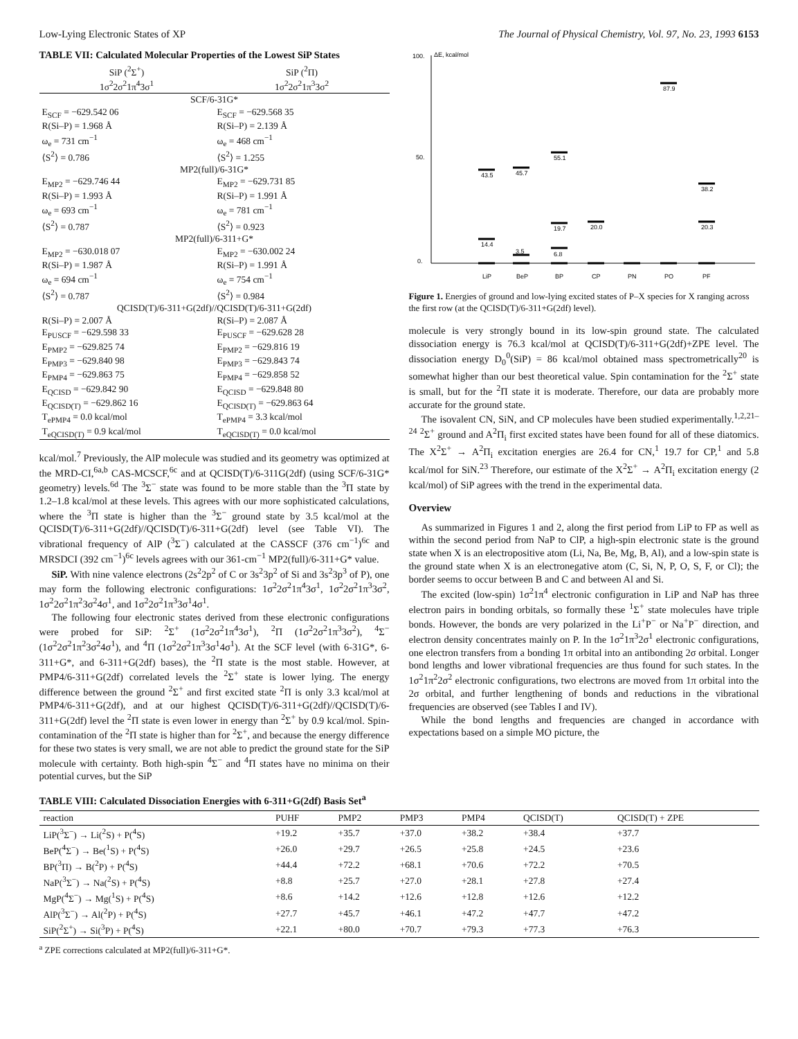Low-Lying Electronic States of XP The Journal of Physical Chemistry, Vol. 97, No. 23, 1993 6153
TABLE VII: Calculated Molecular Properties of the Lowest SiP States
| SiP (<sup>2</sup>Σ<sup>+</sup>) 1σ<sup>2</sup>2σ<sup>2</sup>1π<sup>4</sup>3σ<sup>1</sup> | SiP (<sup>2</sup>Π) 1σ<sup>2</sup>2σ<sup>2</sup>1π<sup>3</sup>3σ<sup>2</sup> |
| SCF/6-31G* | |
| E<sub>SCF</sub> = −629.542 06 R(Si–P) = 1.968 Å ω<sub>e</sub> = 731 cm<sup>−1</sup> ⟨S<sup>2</sup>⟩ = 0.786 | E<sub>SCF</sub> = −629.568 35 R(Si–P) = 2.139 Å ω<sub>e</sub> = 468 cm<sup>−1</sup> ⟨S<sup>2</sup>⟩ = 1.255 |
| MP2(full)/6-31G* | |
| E<sub>MP2</sub> = −629.746 44 R(Si–P) = 1.993 Å ω<sub>e</sub> = 693 cm<sup>−1</sup> ⟨S<sup>2</sup>⟩ = 0.787 | E<sub>MP2</sub> = −629.731 85 R(Si–P) = 1.991 Å ω<sub>e</sub> = 781 cm<sup>−1</sup> ⟨S<sup>2</sup>⟩ = 0.923 |
| MP2(full)/6-311+G* | |
| E<sub>MP2</sub> = −630.018 07 R(Si–P) = 1.987 Å ω<sub>e</sub> = 694 cm<sup>−1</sup> ⟨S<sup>2</sup>⟩ = 0.787 | E<sub>MP2</sub> = −630.002 24 R(Si–P) = 1.991 Å ω<sub>e</sub> = 754 cm<sup>−1</sup> ⟨S<sup>2</sup>⟩ = 0.984 |
| QCISD(T)/6-311+G(2df)//QCISD(T)/6-311+G(2df) | |
| R(Si–P) = 2.007 Å E<sub>PUSCF</sub> = −629.598 33 E<sub>PMP2</sub> = −629.825 74 E<sub>PMP3</sub> = −629.840 98 E<sub>PMP4</sub> = −629.863 75 E<sub>QCISD</sub> = −629.842 90 E<sub>QCISD(T)</sub> = −629.862 16 T<sub>ePMP4</sub> = 0.0 kcal/mol T<sub>eQCISD(T)</sub> = 0.9 kcal/mol | R(Si–P) = 2.087 Å E<sub>PUSCF</sub> = −629.628 28 E<sub>PMP2</sub> = −629.816 19 E<sub>PMP3</sub> = −629.843 74 E<sub>PMP4</sub> = −629.858 52 E<sub>QCISD</sub> = −629.848 80 E<sub>QCISD(T)</sub> = −629.863 64 T<sub>ePMP4</sub> = 3.3 kcal/mol T<sub>eQCISD(T)</sub> = 0.0 kcal/mol |
kcal/mol.<sup>7</sup> Previously, the AlP molecule was studied and its geometry was optimized at the MRD-CI,<sup>6a,b</sup> CAS-MCSCF,<sup>6c</sup> and at QCISD(T)/6-311G(2df) (using SCF/6-31G* geometry) levels.<sup>6d</sup> The <sup>3</sup>Σ<sup>−</sup> state was found to be more stable than the <sup>3</sup>Π state by 1.2–1.8 kcal/mol at these levels. This agrees with our more sophisticated calculations, where the <sup>3</sup>Π state is higher than the <sup>3</sup>Σ<sup>−</sup> ground state by 3.5 kcal/mol at the QCISD(T)/6-311+G(2df)//QCISD(T)/6-311+G(2df) level (see Table VI). The vibrational frequency of AlP (<sup>3</sup>Σ<sup>−</sup>) calculated at the CASSCF (376 cm<sup>−1</sup>)<sup>6c</sup> and MRSDCI (392 cm<sup>−1</sup>)<sup>6c</sup> levels agrees with our 361-cm<sup>−1</sup> MP2(full)/6-311+G* value.
SiP. With nine valence electrons (2s<sup>2</sup>2p<sup>2</sup> of C or 3s<sup>2</sup>3p<sup>2</sup> of Si and 3s<sup>2</sup>3p<sup>3</sup> of P), one may form the following electronic configurations: 1σ<sup>2</sup>2σ<sup>2</sup>1π<sup>4</sup>3σ<sup>1</sup>, 1σ<sup>2</sup>2σ<sup>2</sup>1π<sup>3</sup>3σ<sup>2</sup>, 1σ<sup>2</sup>2σ<sup>2</sup>1π<sup>2</sup>3σ<sup>2</sup>4σ<sup>1</sup>, and 1σ<sup>2</sup>2σ<sup>2</sup>1π<sup>3</sup>3σ<sup>1</sup>4σ<sup>1</sup>.
The following four electronic states derived from these electronic configurations were probed for SiP: <sup>2</sup>Σ<sup>+</sup> (1σ<sup>2</sup>2σ<sup>2</sup>1π<sup>4</sup>3σ<sup>1</sup>), <sup>2</sup>Π (1σ<sup>2</sup>2σ<sup>2</sup>1π<sup>3</sup>3σ<sup>2</sup>), <sup>4</sup>Σ<sup>−</sup> (1σ<sup>2</sup>2σ<sup>2</sup>1π<sup>2</sup>3σ<sup>2</sup>4σ<sup>1</sup>), and <sup>4</sup>Π (1σ<sup>2</sup>2σ<sup>2</sup>1π<sup>3</sup>3σ<sup>1</sup>4σ<sup>1</sup>). At the SCF level (with 6-31G*, 6-311+G*, and 6-311+G(2df) bases), the <sup>2</sup>Π state is the most stable. However, at PMP4/6-311+G(2df) correlated levels the <sup>2</sup>Σ<sup>+</sup> state is lower lying. The energy difference between the ground <sup>2</sup>Σ<sup>+</sup> and first excited state <sup>2</sup>Π is only 3.3 kcal/mol at PMP4/6-311+G(2df), and at our highest QCISD(T)/6-311+G(2df)//QCISD(T)/6-311+G(2df) level the <sup>2</sup>Π state is even lower in energy than <sup>2</sup>Σ<sup>+</sup> by 0.9 kcal/mol. Spin-contamination of the <sup>2</sup>Π state is higher than for <sup>2</sup>Σ<sup>+</sup>, and because the energy difference for these two states is very small, we are not able to predict the ground state for the SiP molecule with certainty. Both high-spin <sup>4</sup>Σ<sup>−</sup> and <sup>4</sup>Π states have no minima on their potential curves, but the SiP
100.
50.
0.
ΔE, kcal/mol
43.5
14.4
45.7
3.5
55.1
19.7
6.8
20.0
87.9
38.2
20.3
LiP
BeP
BP
CP
PN
PO
PF
Figure 1. Energies of ground and low-lying excited states of P–X species for X ranging across the first row (at the QCISD(T)/6-311+G(2df) level).
molecule is very strongly bound in its low-spin ground state. The calculated dissociation energy is 76.3 kcal/mol at QCISD(T)/6-311+G(2df)+ZPE level. The dissociation energy D<sub>0</sub><sup>0</sup>(SiP) = 86 kcal/mol obtained mass spectrometrically<sup>20</sup> is somewhat higher than our best theoretical value. Spin contamination for the <sup>2</sup>Σ<sup>+</sup> state is small, but for the <sup>2</sup>Π state it is moderate. Therefore, our data are probably more accurate for the ground state.
The isovalent CN, SiN, and CP molecules have been studied experimentally.<sup>1,2,21–24</sup> <sup>2</sup>Σ<sup>+</sup> ground and A<sup>2</sup>Π<sub>i</sub> first excited states have been found for all of these diatomics. The X<sup>2</sup>Σ<sup>+</sup> → A<sup>2</sup>Π<sub>i</sub> excitation energies are 26.4 for CN,<sup>1</sup> 19.7 for CP,<sup>1</sup> and 5.8 kcal/mol for SiN.<sup>23</sup> Therefore, our estimate of the X<sup>2</sup>Σ<sup>+</sup> → A<sup>2</sup>Π<sub>i</sub> excitation energy (2 kcal/mol) of SiP agrees with the trend in the experimental data.
Overview
As summarized in Figures 1 and 2, along the first period from LiP to FP as well as within the second period from NaP to ClP, a high-spin electronic state is the ground state when X is an electropositive atom (Li, Na, Be, Mg, B, Al), and a low-spin state is the ground state when X is an electronegative atom (C, Si, N, P, O, S, F, or Cl); the border seems to occur between B and C and between Al and Si.
The excited (low-spin) 1σ<sup>2</sup>1π<sup>4</sup> electronic configuration in LiP and NaP has three electron pairs in bonding orbitals, so formally these <sup>1</sup>Σ<sup>+</sup> state molecules have triple bonds. However, the bonds are very polarized in the Li<sup>+</sup>P<sup>−</sup> or Na<sup>+</sup>P<sup>−</sup> direction, and electron density concentrates mainly on P. In the 1σ<sup>2</sup>1π<sup>3</sup>2σ<sup>1</sup> electronic configurations, one electron transfers from a bonding 1π orbital into an antibonding 2σ orbital. Longer bond lengths and lower vibrational frequencies are thus found for such states. In the 1σ<sup>2</sup>1π<sup>2</sup>2σ<sup>2</sup> electronic configurations, two electrons are moved from 1π orbital into the 2σ orbital, and further lengthening of bonds and reductions in the vibrational frequencies are observed (see Tables I and IV).
While the bond lengths and frequencies are changed in accordance with expectations based on a simple MO picture, the
TABLE VIII: Calculated Dissociation Energies with 6-311+G(2df) Basis Set<sup>a</sup>
| reaction | PUHF | PMP2 | PMP3 | PMP4 | QCISD(T) | QCISD(T) + ZPE |
| --- | --- | --- | --- | --- | --- | --- |
| LiP(<sup>3</sup>Σ<sup>−</sup>) → Li(<sup>2</sup>S) + P(<sup>4</sup>S) | +19.2 | +35.7 | +37.0 | +38.2 | +38.4 | +37.7 |
| BeP(<sup>4</sup>Σ<sup>−</sup>) → Be(<sup>1</sup>S) + P(<sup>4</sup>S) | +26.0 | +29.7 | +26.5 | +25.8 | +24.5 | +23.6 |
| BP(<sup>3</sup>Π) → B(<sup>2</sup>P) + P(<sup>4</sup>S) | +44.4 | +72.2 | +68.1 | +70.6 | +72.2 | +70.5 |
| NaP(<sup>3</sup>Σ<sup>−</sup>) → Na(<sup>2</sup>S) + P(<sup>4</sup>S) | +8.8 | +25.7 | +27.0 | +28.1 | +27.8 | +27.4 |
| MgP(<sup>4</sup>Σ<sup>−</sup>) → Mg(<sup>1</sup>S) + P(<sup>4</sup>S) | +8.6 | +14.2 | +12.6 | +12.8 | +12.6 | +12.2 |
| AlP(<sup>3</sup>Σ<sup>−</sup>) → Al(<sup>2</sup>P) + P(<sup>4</sup>S) | +27.7 | +45.7 | +46.1 | +47.2 | +47.7 | +47.2 |
| SiP(<sup>2</sup>Σ<sup>+</sup>) → Si(<sup>3</sup>P) + P(<sup>4</sup>S) | +22.1 | +80.0 | +70.7 | +79.3 | +77.3 | +76.3 |
<sup>a</sup> ZPE corrections calculated at MP2(full)/6-311+G*.